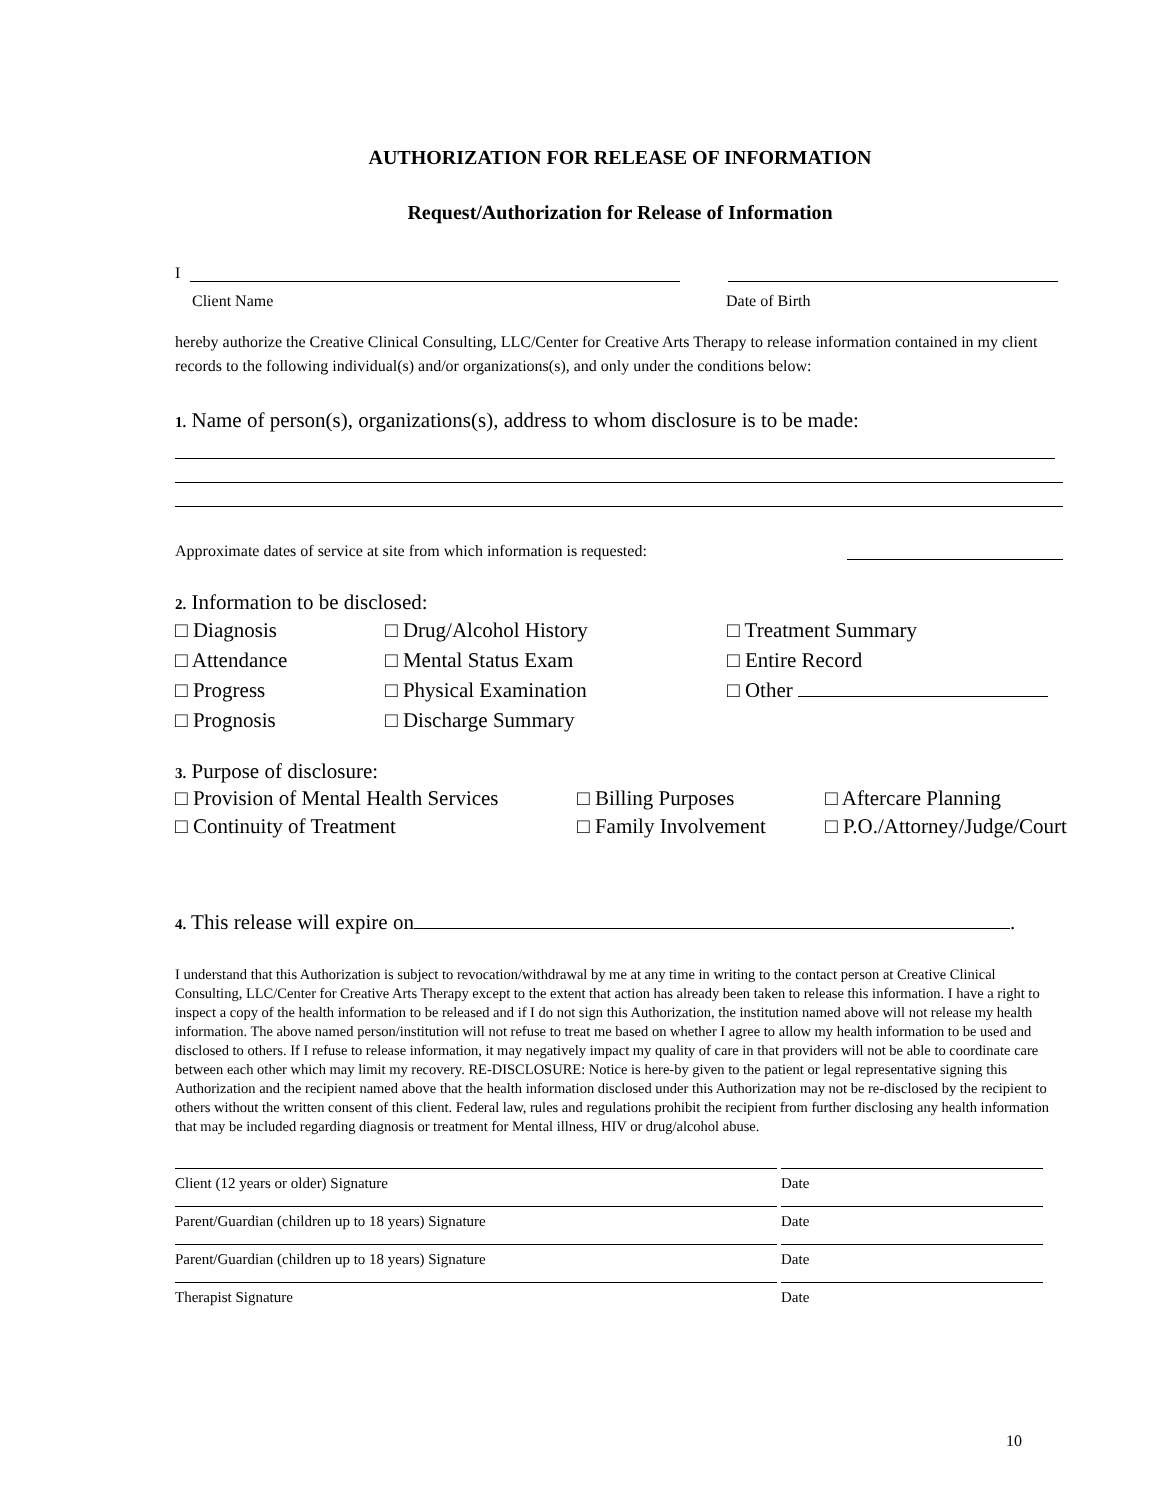AUTHORIZATION FOR RELEASE OF INFORMATION
Request/Authorization for Release of Information
I
Client Name Date of Birth
hereby authorize the Creative Clinical Consulting, LLC/Center for Creative Arts Therapy to release information contained in my client records to the following individual(s) and/or organizations(s), and only under the conditions below:
1. Name of person(s), organizations(s), address to whom disclosure is to be made:
Approximate dates of service at site from which information is requested:
2. Information to be disclosed:
□ Diagnosis □ Drug/Alcohol History □ Treatment Summary □ Attendance □ Mental Status Exam □ Entire Record □ Progress □ Physical Examination □ Other □ Prognosis □ Discharge Summary
3. Purpose of disclosure:
□ Provision of Mental Health Services □ Billing Purposes □ Aftercare Planning □ Continuity of Treatment □ Family Involvement □ P.O./Attorney/Judge/Court
4. This release will expire on .
I understand that this Authorization is subject to revocation/withdrawal by me at any time in writing to the contact person at Creative Clinical Consulting, LLC/Center for Creative Arts Therapy except to the extent that action has already been taken to release this information. I have a right to inspect a copy of the health information to be released and if I do not sign this Authorization, the institution named above will not release my health information. The above named person/institution will not refuse to treat me based on whether I agree to allow my health information to be used and disclosed to others. If I refuse to release information, it may negatively impact my quality of care in that providers will not be able to coordinate care between each other which may limit my recovery. RE-DISCLOSURE: Notice is here-by given to the patient or legal representative signing this Authorization and the recipient named above that the health information disclosed under this Authorization may not be re-disclosed by the recipient to others without the written consent of this client. Federal law, rules and regulations prohibit the recipient from further disclosing any health information that may be included regarding diagnosis or treatment for Mental illness, HIV or drug/alcohol abuse.
Client (12 years or older) Signature Date
Parent/Guardian (children up to 18 years) Signature Date
Parent/Guardian (children up to 18 years) Signature Date
Therapist Signature Date
10